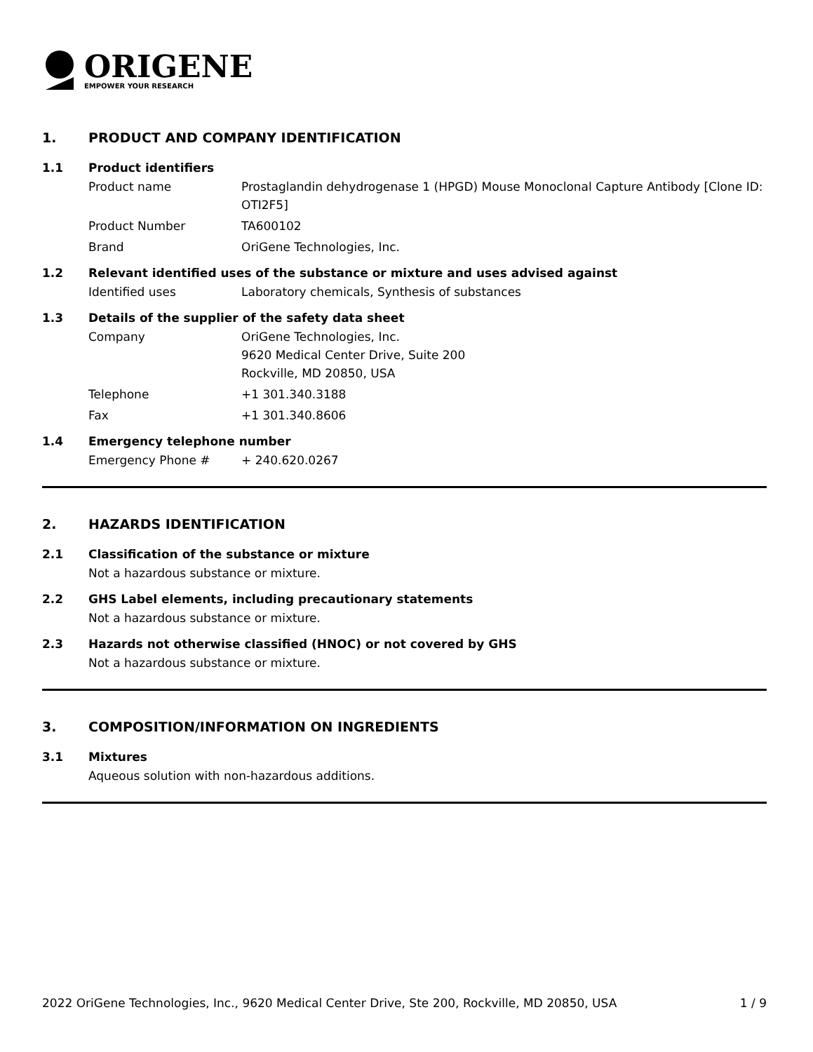ORIGENE
EMPOWER YOUR RESEARCH
1. PRODUCT AND COMPANY IDENTIFICATION
1.1 Product identifiers
Product name Prostaglandin dehydrogenase 1 (HPGD) Mouse Monoclonal Capture Antibody [Clone ID: OTI2F5]
Product Number TA600102
Brand OriGene Technologies, Inc.
1.2 Relevant identified uses of the substance or mixture and uses advised against
Identified uses Laboratory chemicals, Synthesis of substances
1.3 Details of the supplier of the safety data sheet
Company OriGene Technologies, Inc.
9620 Medical Center Drive, Suite 200
Rockville, MD 20850, USA
Telephone +1 301.340.3188
Fax +1 301.340.8606
1.4 Emergency telephone number
Emergency Phone # + 240.620.0267
2. HAZARDS IDENTIFICATION
2.1 Classification of the substance or mixture
Not a hazardous substance or mixture.
2.2 GHS Label elements, including precautionary statements
Not a hazardous substance or mixture.
2.3 Hazards not otherwise classified (HNOC) or not covered by GHS
Not a hazardous substance or mixture.
3. COMPOSITION/INFORMATION ON INGREDIENTS
3.1 Mixtures
Aqueous solution with non-hazardous additions.
2022 OriGene Technologies, Inc., 9620 Medical Center Drive, Ste 200, Rockville, MD 20850, USA 1 / 9